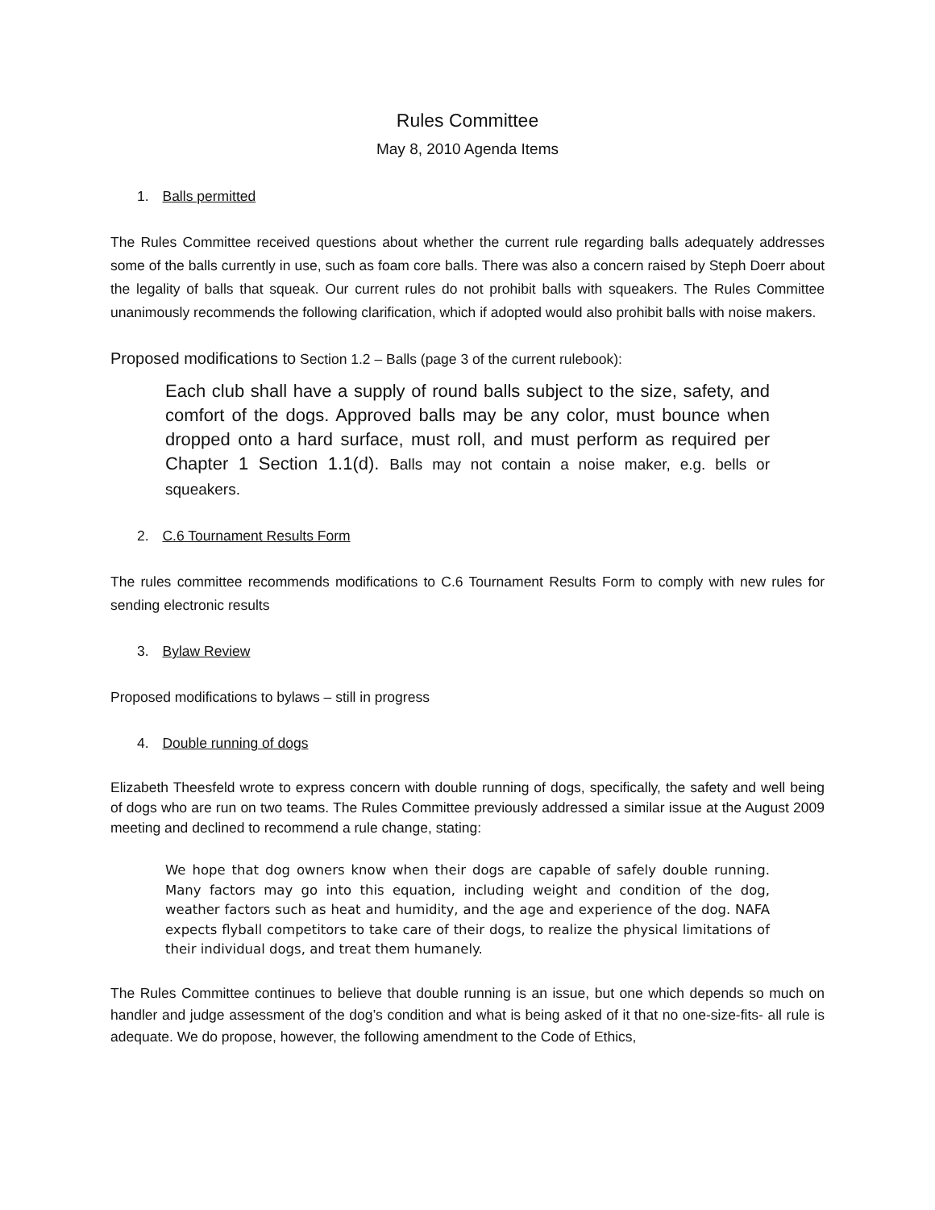Rules Committee
May 8, 2010 Agenda Items
1. Balls permitted
The Rules Committee received questions about whether the current rule regarding balls adequately addresses some of the balls currently in use, such as foam core balls. There was also a concern raised by Steph Doerr about the legality of balls that squeak. Our current rules do not prohibit balls with squeakers. The Rules Committee unanimously recommends the following clarification, which if adopted would also prohibit balls with noise makers.
Proposed modifications to Section 1.2 – Balls (page 3 of the current rulebook):
Each club shall have a supply of round balls subject to the size, safety, and comfort of the dogs. Approved balls may be any color, must bounce when dropped onto a hard surface, must roll, and must perform as required per Chapter 1 Section 1.1(d). Balls may not contain a noise maker, e.g. bells or squeakers.
2. C.6 Tournament Results Form
The rules committee recommends modifications to C.6 Tournament Results Form to comply with new rules for sending electronic results
3. Bylaw Review
Proposed modifications to bylaws – still in progress
4. Double running of dogs
Elizabeth Theesfeld wrote to express concern with double running of dogs, specifically, the safety and well being of dogs who are run on two teams. The Rules Committee previously addressed a similar issue at the August 2009 meeting and declined to recommend a rule change, stating:
We hope that dog owners know when their dogs are capable of safely double running. Many factors may go into this equation, including weight and condition of the dog, weather factors such as heat and humidity, and the age and experience of the dog. NAFA expects flyball competitors to take care of their dogs, to realize the physical limitations of their individual dogs, and treat them humanely.
The Rules Committee continues to believe that double running is an issue, but one which depends so much on handler and judge assessment of the dog’s condition and what is being asked of it that no one-size-fits- all rule is adequate. We do propose, however, the following amendment to the Code of Ethics,